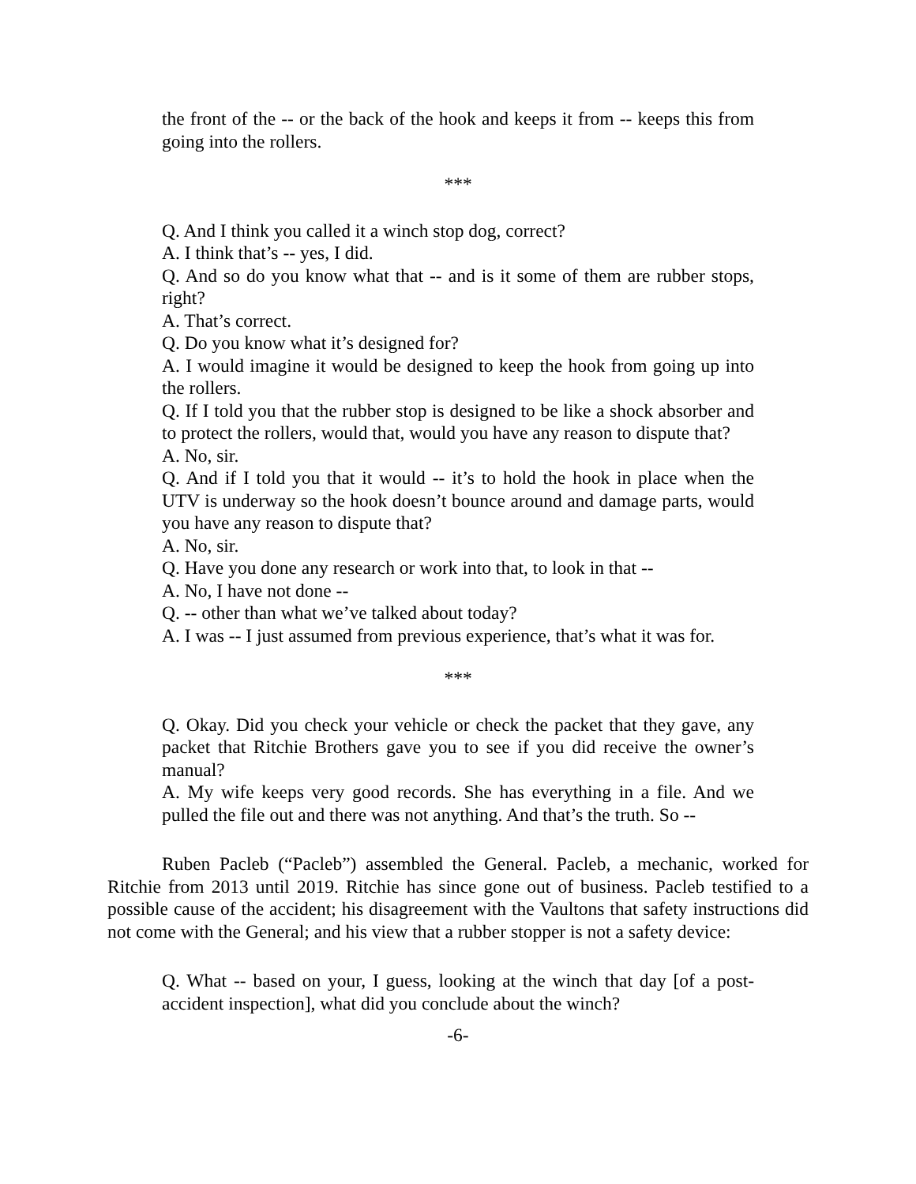the front of the -- or the back of the hook and keeps it from -- keeps this from going into the rollers.
***
Q. And I think you called it a winch stop dog, correct?
A. I think that’s -- yes, I did.
Q. And so do you know what that -- and is it some of them are rubber stops, right?
A. That’s correct.
Q. Do you know what it’s designed for?
A. I would imagine it would be designed to keep the hook from going up into the rollers.
Q. If I told you that the rubber stop is designed to be like a shock absorber and to protect the rollers, would that, would you have any reason to dispute that?
A. No, sir.
Q. And if I told you that it would -- it’s to hold the hook in place when the UTV is underway so the hook doesn’t bounce around and damage parts, would you have any reason to dispute that?
A. No, sir.
Q. Have you done any research or work into that, to look in that --
A. No, I have not done --
Q. -- other than what we’ve talked about today?
A. I was -- I just assumed from previous experience, that’s what it was for.
***
Q. Okay. Did you check your vehicle or check the packet that they gave, any packet that Ritchie Brothers gave you to see if you did receive the owner’s manual?
A. My wife keeps very good records. She has everything in a file. And we pulled the file out and there was not anything. And that’s the truth. So --
Ruben Pacleb (“Pacleb”) assembled the General. Pacleb, a mechanic, worked for Ritchie from 2013 until 2019. Ritchie has since gone out of business. Pacleb testified to a possible cause of the accident; his disagreement with the Vaultons that safety instructions did not come with the General; and his view that a rubber stopper is not a safety device:
Q. What -- based on your, I guess, looking at the winch that day [of a post-accident inspection], what did you conclude about the winch?
-6-